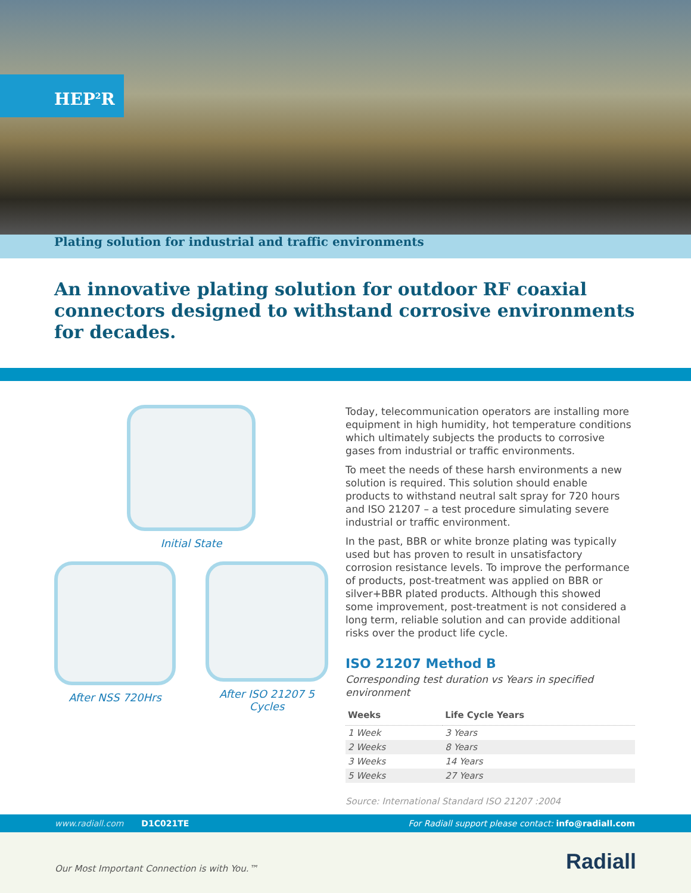HEP<sup>2</sup>R
Plating solution for industrial and traffic environments
An innovative plating solution for outdoor RF coaxial connectors designed to withstand corrosive environments for decades.
Initial State
After NSS 720Hrs After ISO 21207 5 Cycles
Today, telecommunication operators are installing more equipment in high humidity, hot temperature conditions which ultimately subjects the products to corrosive gases from industrial or traffic environments.
To meet the needs of these harsh environments a new solution is required. This solution should enable products to withstand neutral salt spray for 720 hours and ISO 21207 – a test procedure simulating severe industrial or traffic environment.
In the past, BBR or white bronze plating was typically used but has proven to result in unsatisfactory corrosion resistance levels. To improve the performance of products, post-treatment was applied on BBR or silver+BBR plated products. Although this showed some improvement, post-treatment is not considered a long term, reliable solution and can provide additional risks over the product life cycle.
ISO 21207 Method B
Corresponding test duration vs Years in specified environment
| Weeks | Life Cycle Years |
| --- | --- |
| 1 Week | 3 Years |
| 2 Weeks | 8 Years |
| 3 Weeks | 14 Years |
| 5 Weeks | 27 Years |
Source: International Standard ISO 21207 :2004
www.radiall.com D1C021TE For Radiall support please contact: info@radiall.com
Our Most Important Connection is with You.™ Radiall